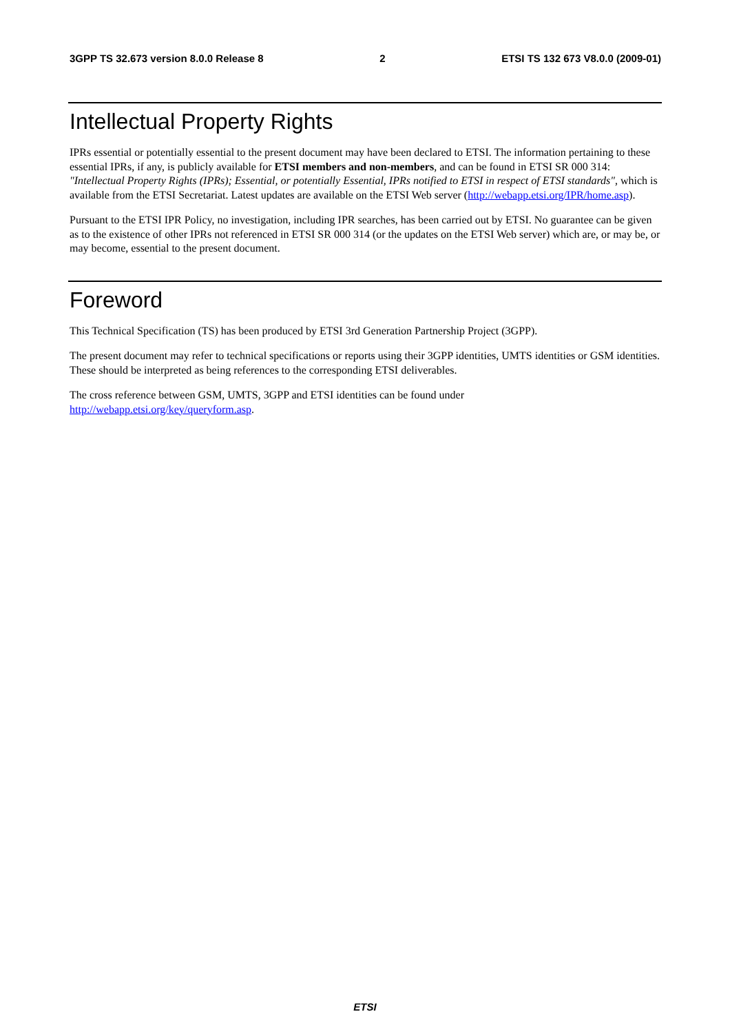3GPP TS 32.673 version 8.0.0 Release 8 2 ETSI TS 132 673 V8.0.0 (2009-01)
Intellectual Property Rights
IPRs essential or potentially essential to the present document may have been declared to ETSI. The information pertaining to these essential IPRs, if any, is publicly available for ETSI members and non-members, and can be found in ETSI SR 000 314: "Intellectual Property Rights (IPRs); Essential, or potentially Essential, IPRs notified to ETSI in respect of ETSI standards", which is available from the ETSI Secretariat. Latest updates are available on the ETSI Web server (http://webapp.etsi.org/IPR/home.asp).
Pursuant to the ETSI IPR Policy, no investigation, including IPR searches, has been carried out by ETSI. No guarantee can be given as to the existence of other IPRs not referenced in ETSI SR 000 314 (or the updates on the ETSI Web server) which are, or may be, or may become, essential to the present document.
Foreword
This Technical Specification (TS) has been produced by ETSI 3rd Generation Partnership Project (3GPP).
The present document may refer to technical specifications or reports using their 3GPP identities, UMTS identities or GSM identities. These should be interpreted as being references to the corresponding ETSI deliverables.
The cross reference between GSM, UMTS, 3GPP and ETSI identities can be found under
http://webapp.etsi.org/key/queryform.asp.
ETSI